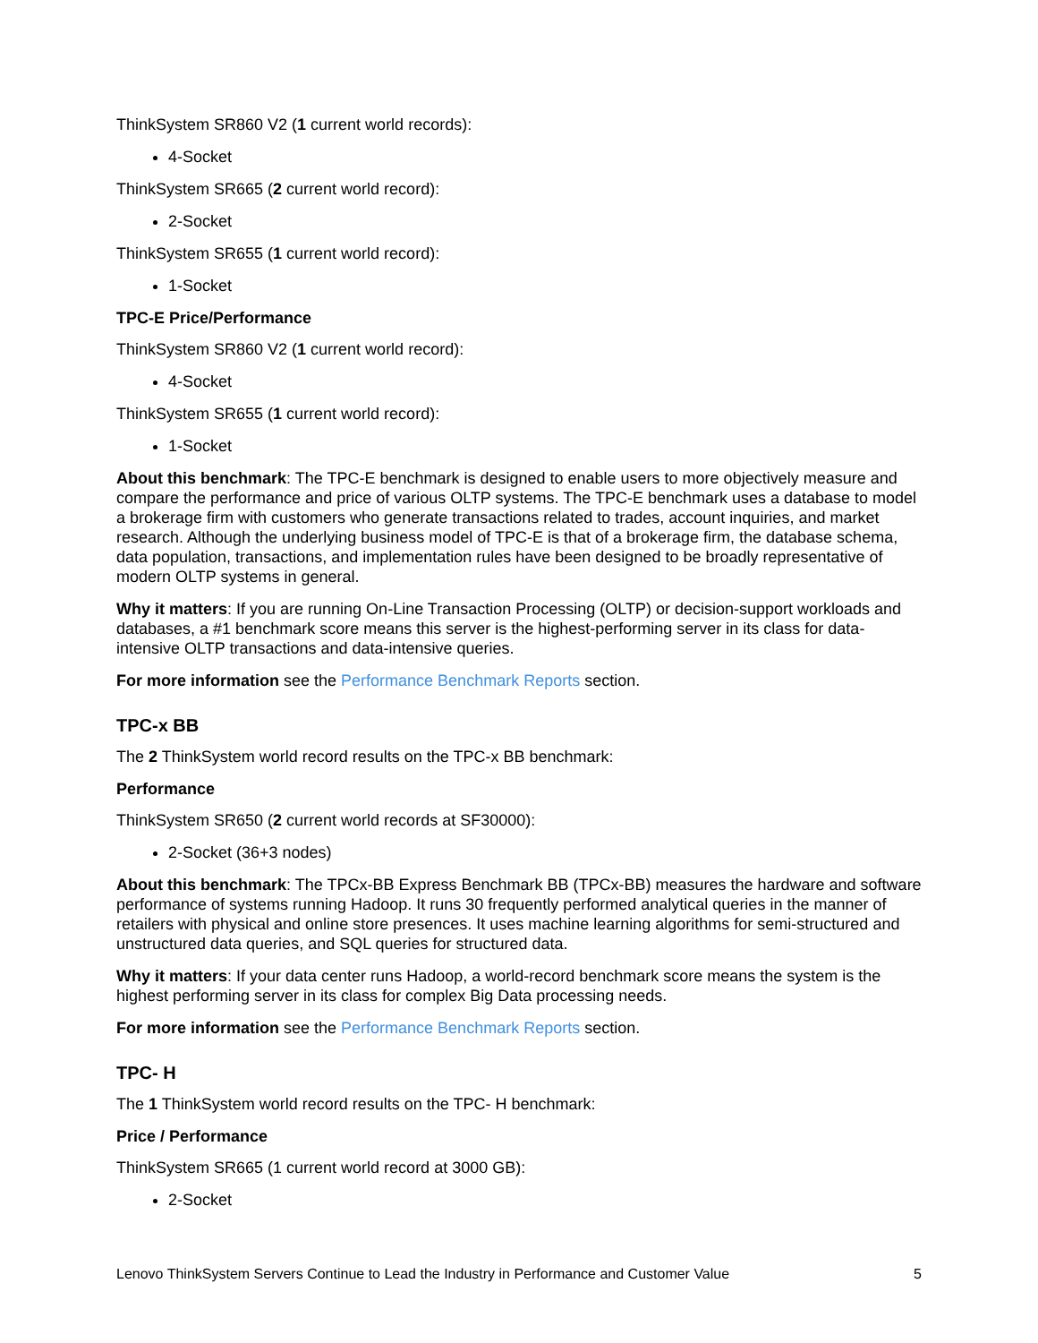ThinkSystem SR860 V2 (1 current world records):
4-Socket
ThinkSystem SR665 (2 current world record):
2-Socket
ThinkSystem SR655 (1 current world record):
1-Socket
TPC-E Price/Performance
ThinkSystem SR860 V2 (1 current world record):
4-Socket
ThinkSystem SR655 (1 current world record):
1-Socket
About this benchmark: The TPC-E benchmark is designed to enable users to more objectively measure and compare the performance and price of various OLTP systems. The TPC-E benchmark uses a database to model a brokerage firm with customers who generate transactions related to trades, account inquiries, and market research. Although the underlying business model of TPC-E is that of a brokerage firm, the database schema, data population, transactions, and implementation rules have been designed to be broadly representative of modern OLTP systems in general.
Why it matters: If you are running On-Line Transaction Processing (OLTP) or decision-support workloads and databases, a #1 benchmark score means this server is the highest-performing server in its class for data-intensive OLTP transactions and data-intensive queries.
For more information see the Performance Benchmark Reports section.
TPC-x BB
The 2 ThinkSystem world record results on the TPC-x BB benchmark:
Performance
ThinkSystem SR650 (2 current world records at SF30000):
2-Socket (36+3 nodes)
About this benchmark: The TPCx-BB Express Benchmark BB (TPCx-BB) measures the hardware and software performance of systems running Hadoop. It runs 30 frequently performed analytical queries in the manner of retailers with physical and online store presences. It uses machine learning algorithms for semi-structured and unstructured data queries, and SQL queries for structured data.
Why it matters: If your data center runs Hadoop, a world-record benchmark score means the system is the highest performing server in its class for complex Big Data processing needs.
For more information see the Performance Benchmark Reports section.
TPC- H
The 1 ThinkSystem world record results on the TPC- H benchmark:
Price / Performance
ThinkSystem SR665 (1 current world record at 3000 GB):
2-Socket
Lenovo ThinkSystem Servers Continue to Lead the Industry in Performance and Customer Value 5